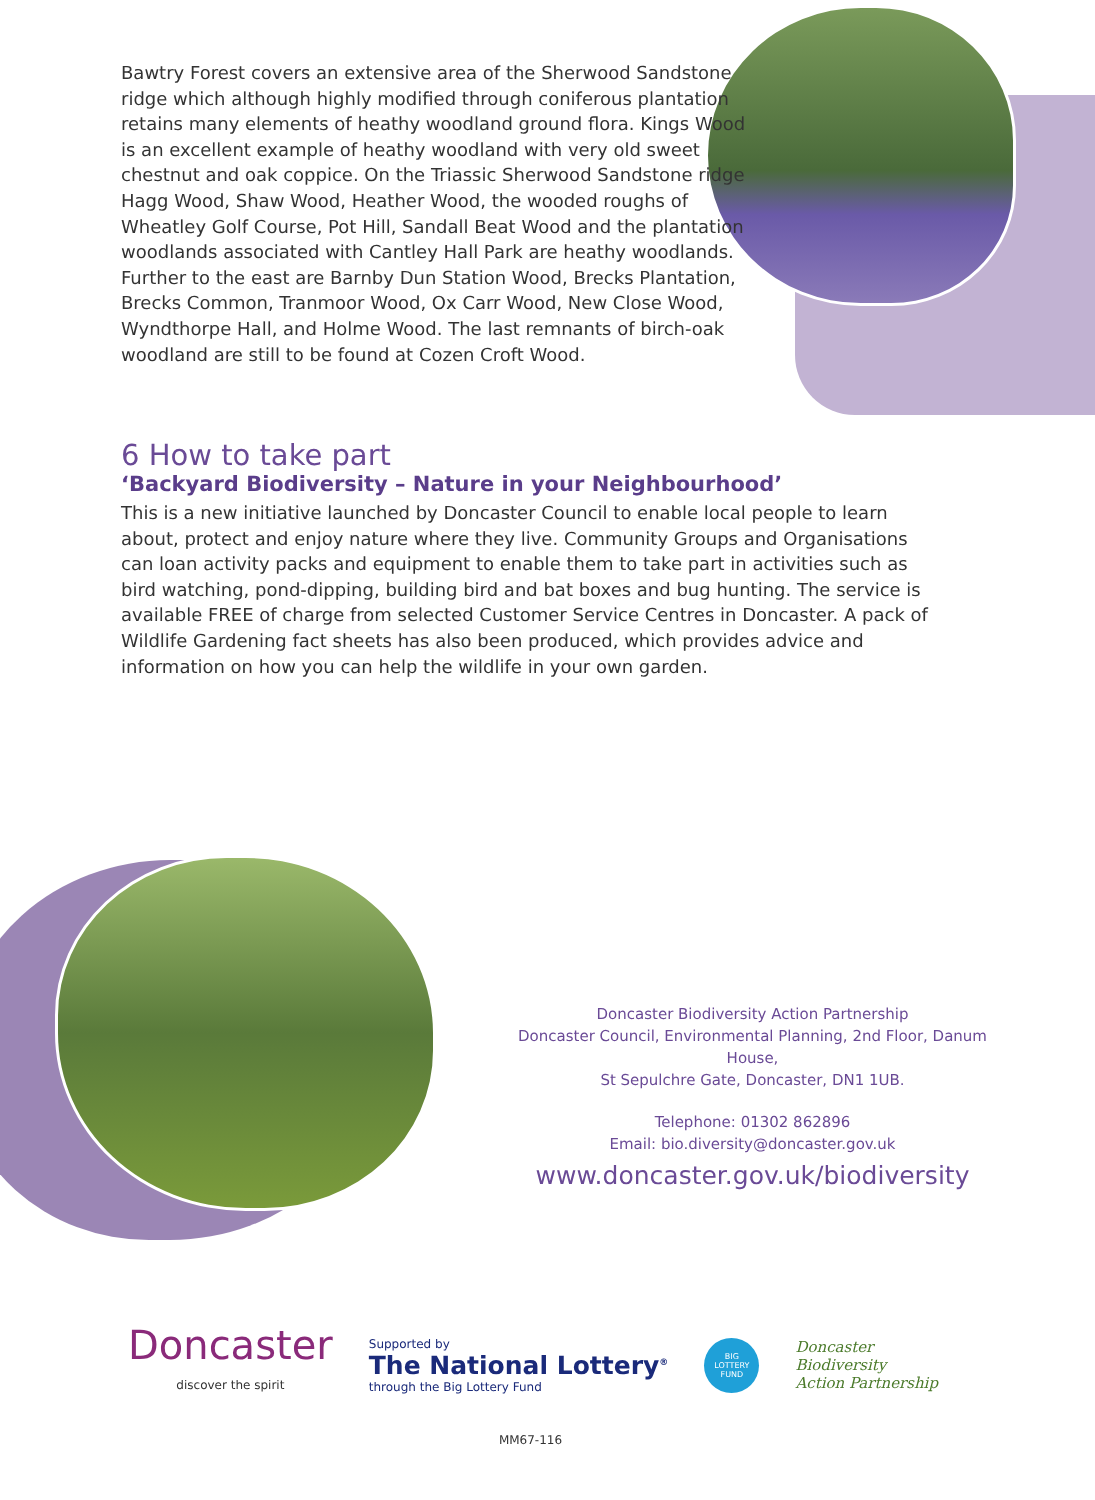Bawtry Forest covers an extensive area of the Sherwood Sandstone ridge which although highly modified through coniferous plantation retains many elements of heathy woodland ground flora. Kings Wood is an excellent example of heathy woodland with very old sweet chestnut and oak coppice. On the Triassic Sherwood Sandstone ridge Hagg Wood, Shaw Wood, Heather Wood, the wooded roughs of Wheatley Golf Course, Pot Hill, Sandall Beat Wood and the plantation woodlands associated with Cantley Hall Park are heathy woodlands. Further to the east are Barnby Dun Station Wood, Brecks Plantation, Brecks Common, Tranmoor Wood, Ox Carr Wood, New Close Wood, Wyndthorpe Hall, and Holme Wood. The last remnants of birch-oak woodland are still to be found at Cozen Croft Wood.
6 How to take part
‘Backyard Biodiversity – Nature in your Neighbourhood’
This is a new initiative launched by Doncaster Council to enable local people to learn about, protect and enjoy nature where they live. Community Groups and Organisations can loan activity packs and equipment to enable them to take part in activities such as bird watching, pond-dipping, building bird and bat boxes and bug hunting. The service is available FREE of charge from selected Customer Service Centres in Doncaster. A pack of Wildlife Gardening fact sheets has also been produced, which provides advice and information on how you can help the wildlife in your own garden.
Doncaster Biodiversity Action Partnership
Doncaster Council, Environmental Planning, 2nd Floor, Danum House,
St Sepulchre Gate, Doncaster, DN1 1UB.
Telephone: 01302 862896
Email: bio.diversity@doncaster.gov.uk
www.doncaster.gov.uk/biodiversity
Doncaster
discover the spirit
Supported by
The National Lottery<sup>®</sup>
through the Big Lottery Fund
BIG
LOTTERY
FUND
Doncaster
Biodiversity
Action Partnership
MM67-116